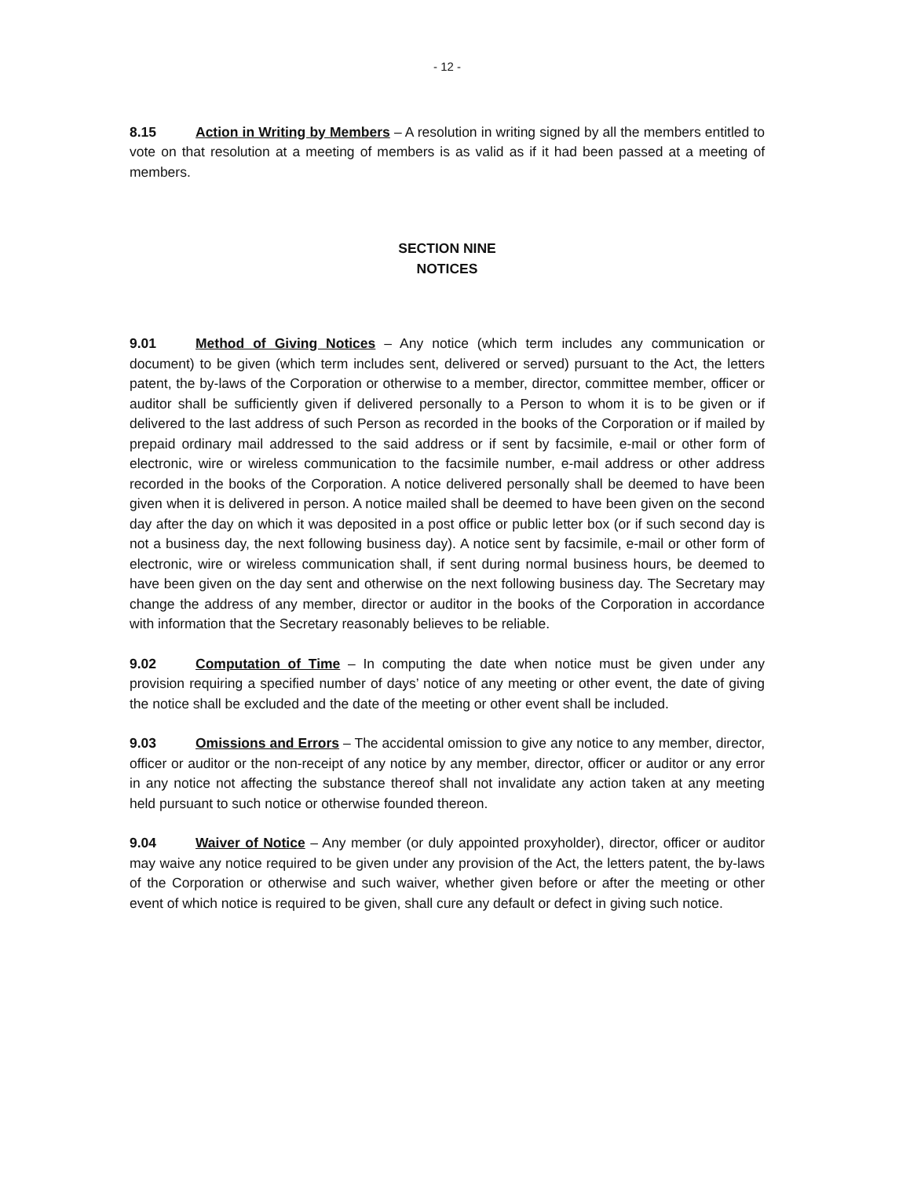- 12 -
8.15 Action in Writing by Members – A resolution in writing signed by all the members entitled to vote on that resolution at a meeting of members is as valid as if it had been passed at a meeting of members.
SECTION NINE
NOTICES
9.01 Method of Giving Notices – Any notice (which term includes any communication or document) to be given (which term includes sent, delivered or served) pursuant to the Act, the letters patent, the by-laws of the Corporation or otherwise to a member, director, committee member, officer or auditor shall be sufficiently given if delivered personally to a Person to whom it is to be given or if delivered to the last address of such Person as recorded in the books of the Corporation or if mailed by prepaid ordinary mail addressed to the said address or if sent by facsimile, e-mail or other form of electronic, wire or wireless communication to the facsimile number, e-mail address or other address recorded in the books of the Corporation. A notice delivered personally shall be deemed to have been given when it is delivered in person. A notice mailed shall be deemed to have been given on the second day after the day on which it was deposited in a post office or public letter box (or if such second day is not a business day, the next following business day). A notice sent by facsimile, e-mail or other form of electronic, wire or wireless communication shall, if sent during normal business hours, be deemed to have been given on the day sent and otherwise on the next following business day. The Secretary may change the address of any member, director or auditor in the books of the Corporation in accordance with information that the Secretary reasonably believes to be reliable.
9.02 Computation of Time – In computing the date when notice must be given under any provision requiring a specified number of days’ notice of any meeting or other event, the date of giving the notice shall be excluded and the date of the meeting or other event shall be included.
9.03 Omissions and Errors – The accidental omission to give any notice to any member, director, officer or auditor or the non-receipt of any notice by any member, director, officer or auditor or any error in any notice not affecting the substance thereof shall not invalidate any action taken at any meeting held pursuant to such notice or otherwise founded thereon.
9.04 Waiver of Notice – Any member (or duly appointed proxyholder), director, officer or auditor may waive any notice required to be given under any provision of the Act, the letters patent, the by-laws of the Corporation or otherwise and such waiver, whether given before or after the meeting or other event of which notice is required to be given, shall cure any default or defect in giving such notice.